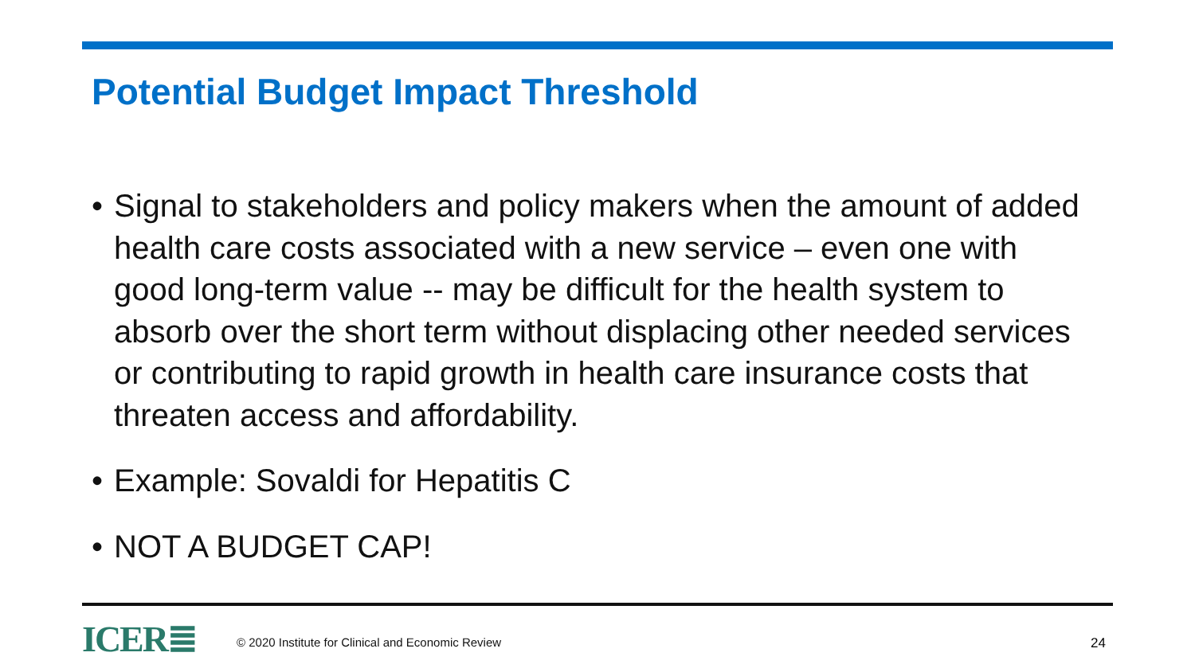Potential Budget Impact Threshold
• Signal to stakeholders and policy makers when the amount of added health care costs associated with a new service – even one with good long-term value -- may be difficult for the health system to absorb over the short term without displacing other needed services or contributing to rapid growth in health care insurance costs that threaten access and affordability.
• Example: Sovaldi for Hepatitis C
• NOT A BUDGET CAP!
ICER≣ © 2020 Institute for Clinical and Economic Review 24